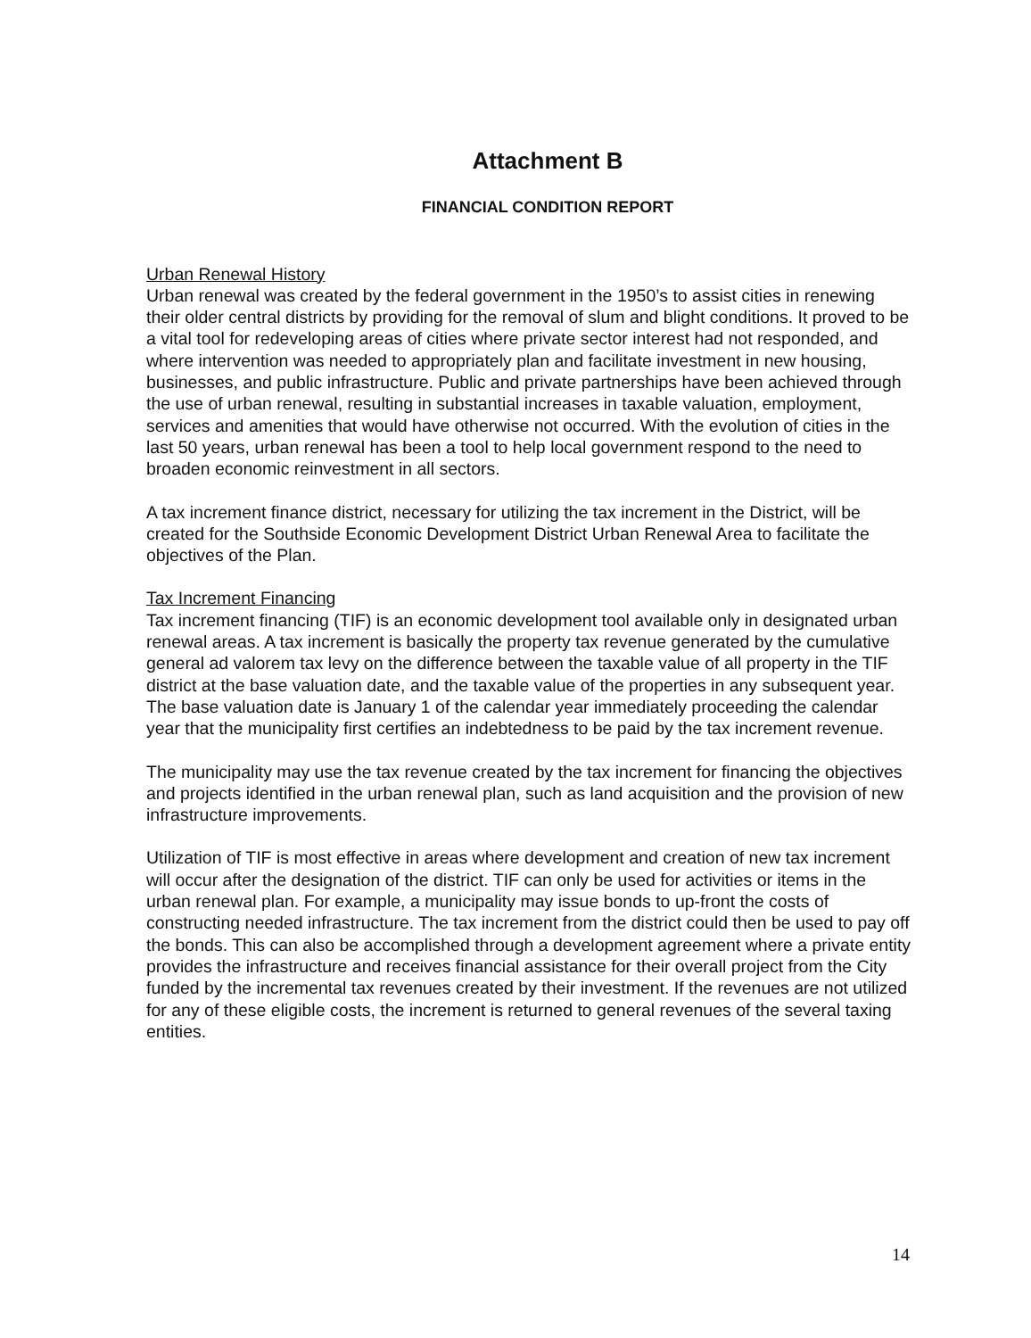Attachment B
FINANCIAL CONDITION REPORT
Urban Renewal History
Urban renewal was created by the federal government in the 1950’s to assist cities in renewing their older central districts by providing for the removal of slum and blight conditions. It proved to be a vital tool for redeveloping areas of cities where private sector interest had not responded, and where intervention was needed to appropriately plan and facilitate investment in new housing, businesses, and public infrastructure. Public and private partnerships have been achieved through the use of urban renewal, resulting in substantial increases in taxable valuation, employment, services and amenities that would have otherwise not occurred. With the evolution of cities in the last 50 years, urban renewal has been a tool to help local government respond to the need to broaden economic reinvestment in all sectors.
A tax increment finance district, necessary for utilizing the tax increment in the District, will be created for the Southside Economic Development District Urban Renewal Area to facilitate the objectives of the Plan.
Tax Increment Financing
Tax increment financing (TIF) is an economic development tool available only in designated urban renewal areas. A tax increment is basically the property tax revenue generated by the cumulative general ad valorem tax levy on the difference between the taxable value of all property in the TIF district at the base valuation date, and the taxable value of the properties in any subsequent year. The base valuation date is January 1 of the calendar year immediately proceeding the calendar year that the municipality first certifies an indebtedness to be paid by the tax increment revenue.
The municipality may use the tax revenue created by the tax increment for financing the objectives and projects identified in the urban renewal plan, such as land acquisition and the provision of new infrastructure improvements.
Utilization of TIF is most effective in areas where development and creation of new tax increment will occur after the designation of the district. TIF can only be used for activities or items in the urban renewal plan. For example, a municipality may issue bonds to up-front the costs of constructing needed infrastructure. The tax increment from the district could then be used to pay off the bonds. This can also be accomplished through a development agreement where a private entity provides the infrastructure and receives financial assistance for their overall project from the City funded by the incremental tax revenues created by their investment. If the revenues are not utilized for any of these eligible costs, the increment is returned to general revenues of the several taxing entities.
14